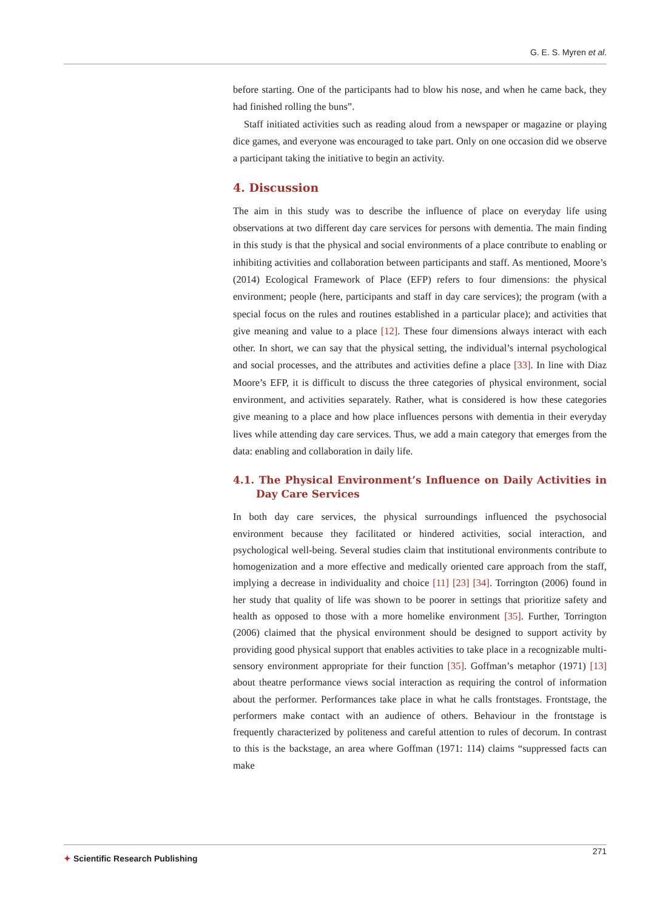G. E. S. Myren et al.
before starting. One of the participants had to blow his nose, and when he came back, they had finished rolling the buns”.
Staff initiated activities such as reading aloud from a newspaper or magazine or playing dice games, and everyone was encouraged to take part. Only on one occasion did we observe a participant taking the initiative to begin an activity.
4. Discussion
The aim in this study was to describe the influence of place on everyday life using observations at two different day care services for persons with dementia. The main finding in this study is that the physical and social environments of a place contribute to enabling or inhibiting activities and collaboration between participants and staff. As mentioned, Moore’s (2014) Ecological Framework of Place (EFP) refers to four dimensions: the physical environment; people (here, participants and staff in day care services); the program (with a special focus on the rules and routines established in a particular place); and activities that give meaning and value to a place [12]. These four dimensions always interact with each other. In short, we can say that the physical setting, the individual’s internal psychological and social processes, and the attributes and activities define a place [33]. In line with Diaz Moore’s EFP, it is difficult to discuss the three categories of physical environment, social environment, and activities separately. Rather, what is considered is how these categories give meaning to a place and how place influences persons with dementia in their everyday lives while attending day care services. Thus, we add a main category that emerges from the data: enabling and collaboration in daily life.
4.1. The Physical Environment’s Influence on Daily Activities in Day Care Services
In both day care services, the physical surroundings influenced the psychosocial environment because they facilitated or hindered activities, social interaction, and psychological well-being. Several studies claim that institutional environments contribute to homogenization and a more effective and medically oriented care approach from the staff, implying a decrease in individuality and choice [11] [23] [34]. Torrington (2006) found in her study that quality of life was shown to be poorer in settings that prioritize safety and health as opposed to those with a more homelike environment [35]. Further, Torrington (2006) claimed that the physical environment should be designed to support activity by providing good physical support that enables activities to take place in a recognizable multi-sensory environment appropriate for their function [35]. Goffman’s metaphor (1971) [13] about theatre performance views social interaction as requiring the control of information about the performer. Performances take place in what he calls frontstages. Frontstage, the performers make contact with an audience of others. Behaviour in the frontstage is frequently characterized by politeness and careful attention to rules of decorum. In contrast to this is the backstage, an area where Goffman (1971: 114) claims “suppressed facts can make
✦ Scientific Research Publishing
271